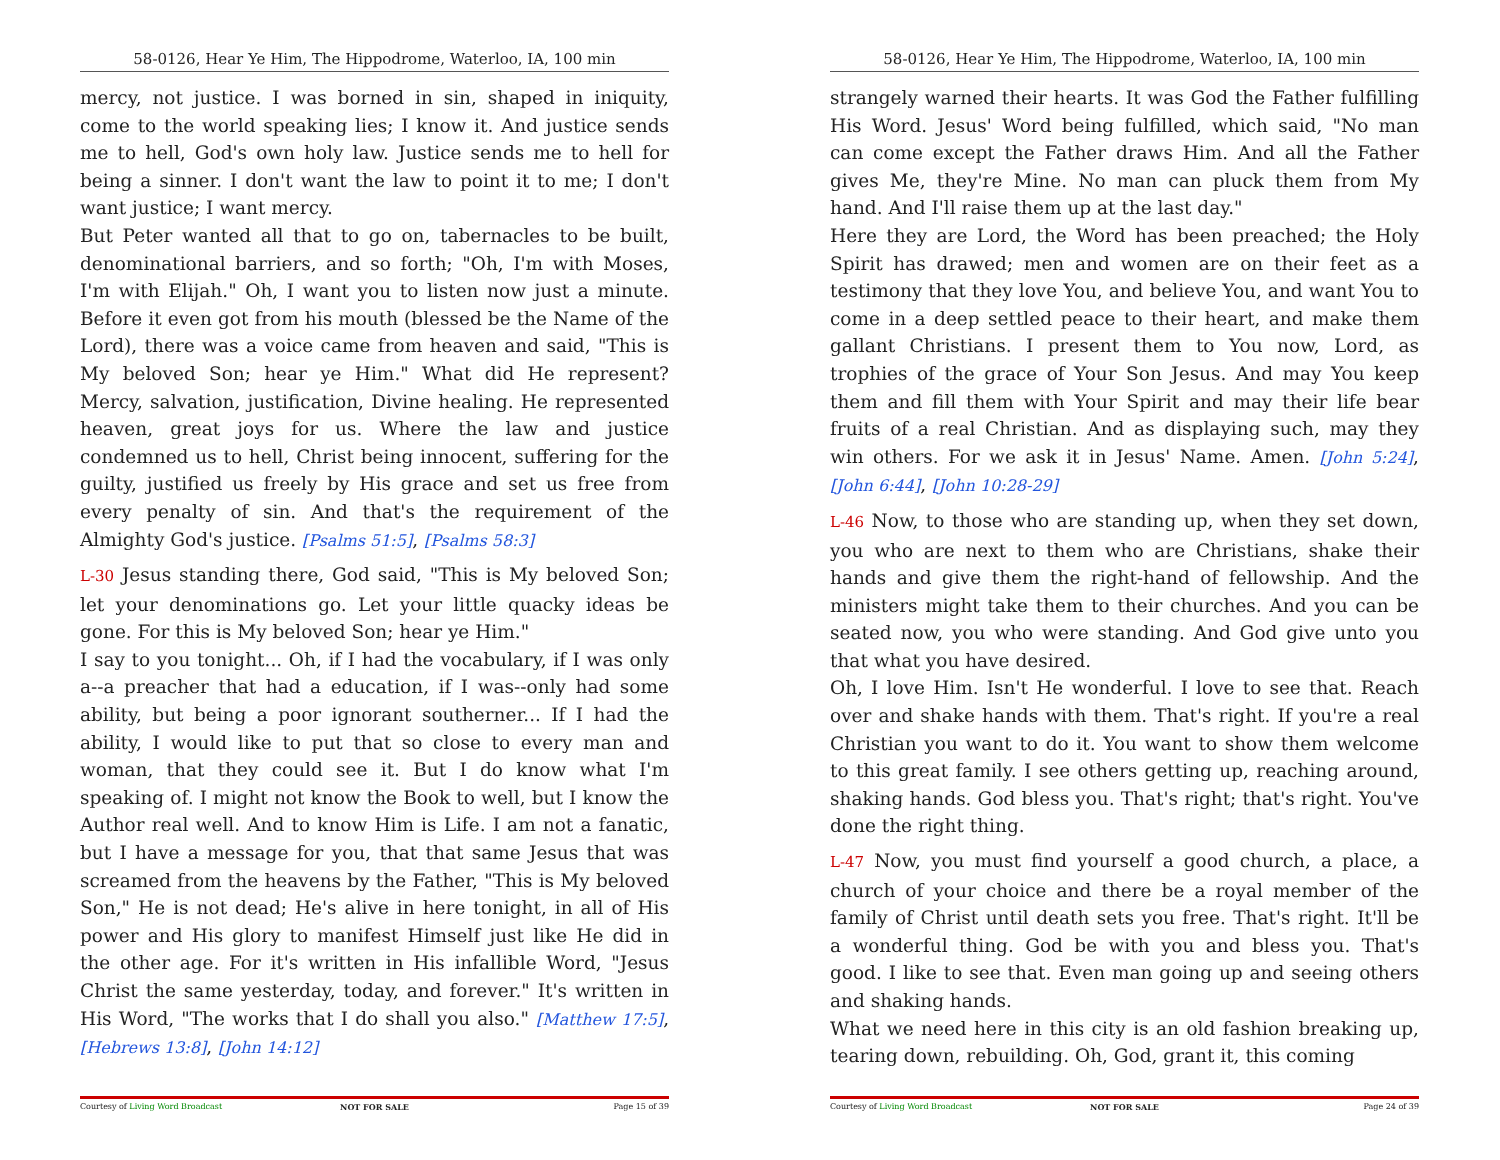58-0126, Hear Ye Him, The Hippodrome, Waterloo, IA, 100 min
mercy, not justice. I was borned in sin, shaped in iniquity, come to the world speaking lies; I know it. And justice sends me to hell, God's own holy law. Justice sends me to hell for being a sinner. I don't want the law to point it to me; I don't want justice; I want mercy.
But Peter wanted all that to go on, tabernacles to be built, denominational barriers, and so forth; "Oh, I'm with Moses, I'm with Elijah." Oh, I want you to listen now just a minute. Before it even got from his mouth (blessed be the Name of the Lord), there was a voice came from heaven and said, "This is My beloved Son; hear ye Him." What did He represent? Mercy, salvation, justification, Divine healing. He represented heaven, great joys for us. Where the law and justice condemned us to hell, Christ being innocent, suffering for the guilty, justified us freely by His grace and set us free from every penalty of sin. And that's the requirement of the Almighty God's justice. [Psalms 51:5], [Psalms 58:3]
L-30 Jesus standing there, God said, "This is My beloved Son; let your denominations go. Let your little quacky ideas be gone. For this is My beloved Son; hear ye Him."
I say to you tonight... Oh, if I had the vocabulary, if I was only a--a preacher that had a education, if I was--only had some ability, but being a poor ignorant southerner... If I had the ability, I would like to put that so close to every man and woman, that they could see it. But I do know what I'm speaking of. I might not know the Book to well, but I know the Author real well. And to know Him is Life. I am not a fanatic, but I have a message for you, that that same Jesus that was screamed from the heavens by the Father, "This is My beloved Son," He is not dead; He's alive in here tonight, in all of His power and His glory to manifest Himself just like He did in the other age. For it's written in His infallible Word, "Jesus Christ the same yesterday, today, and forever." It's written in His Word, "The works that I do shall you also." [Matthew 17:5], [Hebrews 13:8], [John 14:12]
Courtesy of Living Word Broadcast NOT FOR SALE Page 15 of 39
58-0126, Hear Ye Him, The Hippodrome, Waterloo, IA, 100 min
strangely warned their hearts. It was God the Father fulfilling His Word. Jesus' Word being fulfilled, which said, "No man can come except the Father draws Him. And all the Father gives Me, they're Mine. No man can pluck them from My hand. And I'll raise them up at the last day."
Here they are Lord, the Word has been preached; the Holy Spirit has drawed; men and women are on their feet as a testimony that they love You, and believe You, and want You to come in a deep settled peace to their heart, and make them gallant Christians. I present them to You now, Lord, as trophies of the grace of Your Son Jesus. And may You keep them and fill them with Your Spirit and may their life bear fruits of a real Christian. And as displaying such, may they win others. For we ask it in Jesus' Name. Amen. [John 5:24], [John 6:44], [John 10:28-29]
L-46 Now, to those who are standing up, when they set down, you who are next to them who are Christians, shake their hands and give them the right-hand of fellowship. And the ministers might take them to their churches. And you can be seated now, you who were standing. And God give unto you that what you have desired.
Oh, I love Him. Isn't He wonderful. I love to see that. Reach over and shake hands with them. That's right. If you're a real Christian you want to do it. You want to show them welcome to this great family. I see others getting up, reaching around, shaking hands. God bless you. That's right; that's right. You've done the right thing.
L-47 Now, you must find yourself a good church, a place, a church of your choice and there be a royal member of the family of Christ until death sets you free. That's right. It'll be a wonderful thing. God be with you and bless you. That's good. I like to see that. Even man going up and seeing others and shaking hands.
What we need here in this city is an old fashion breaking up, tearing down, rebuilding. Oh, God, grant it, this coming
Courtesy of Living Word Broadcast NOT FOR SALE Page 24 of 39